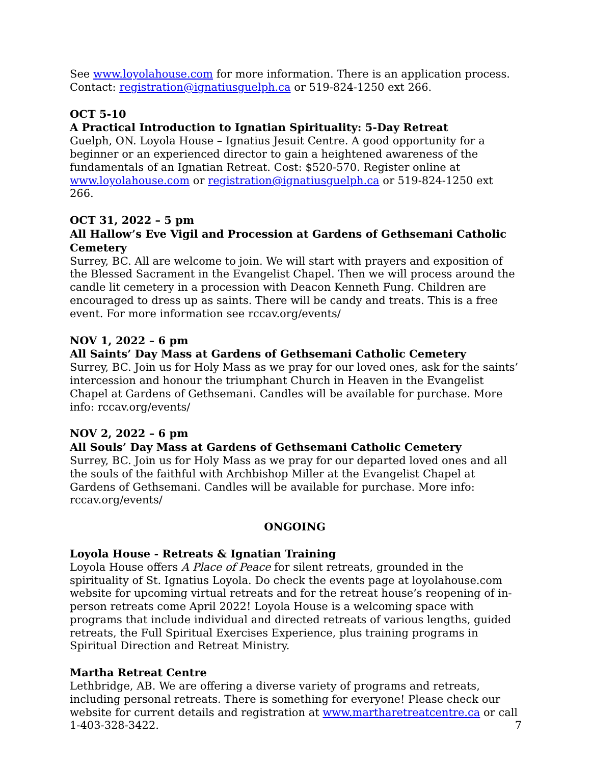See www.loyolahouse.com for more information. There is an application process. Contact: registration@ignatiusguelph.ca or 519-824-1250 ext 266.
OCT 5-10
A Practical Introduction to Ignatian Spirituality: 5-Day Retreat
Guelph, ON. Loyola House – Ignatius Jesuit Centre. A good opportunity for a beginner or an experienced director to gain a heightened awareness of the fundamentals of an Ignatian Retreat. Cost: $520-570. Register online at www.loyolahouse.com or registration@ignatiusguelph.ca or 519-824-1250 ext 266.
OCT 31, 2022 – 5 pm
All Hallow’s Eve Vigil and Procession at Gardens of Gethsemani Catholic Cemetery
Surrey, BC. All are welcome to join. We will start with prayers and exposition of the Blessed Sacrament in the Evangelist Chapel. Then we will process around the candle lit cemetery in a procession with Deacon Kenneth Fung. Children are encouraged to dress up as saints. There will be candy and treats. This is a free event. For more information see rccav.org/events/
NOV 1, 2022 – 6 pm
All Saints’ Day Mass at Gardens of Gethsemani Catholic Cemetery
Surrey, BC. Join us for Holy Mass as we pray for our loved ones, ask for the saints’ intercession and honour the triumphant Church in Heaven in the Evangelist Chapel at Gardens of Gethsemani. Candles will be available for purchase. More info: rccav.org/events/
NOV 2, 2022 – 6 pm
All Souls’ Day Mass at Gardens of Gethsemani Catholic Cemetery
Surrey, BC. Join us for Holy Mass as we pray for our departed loved ones and all the souls of the faithful with Archbishop Miller at the Evangelist Chapel at Gardens of Gethsemani. Candles will be available for purchase. More info: rccav.org/events/
ONGOING
Loyola House - Retreats & Ignatian Training
Loyola House offers A Place of Peace for silent retreats, grounded in the spirituality of St. Ignatius Loyola. Do check the events page at loyolahouse.com website for upcoming virtual retreats and for the retreat house’s reopening of in-person retreats come April 2022! Loyola House is a welcoming space with programs that include individual and directed retreats of various lengths, guided retreats, the Full Spiritual Exercises Experience, plus training programs in Spiritual Direction and Retreat Ministry.
Martha Retreat Centre
Lethbridge, AB. We are offering a diverse variety of programs and retreats, including personal retreats. There is something for everyone! Please check our website for current details and registration at www.martharetreatcentre.ca or call 1-403-328-3422.
7